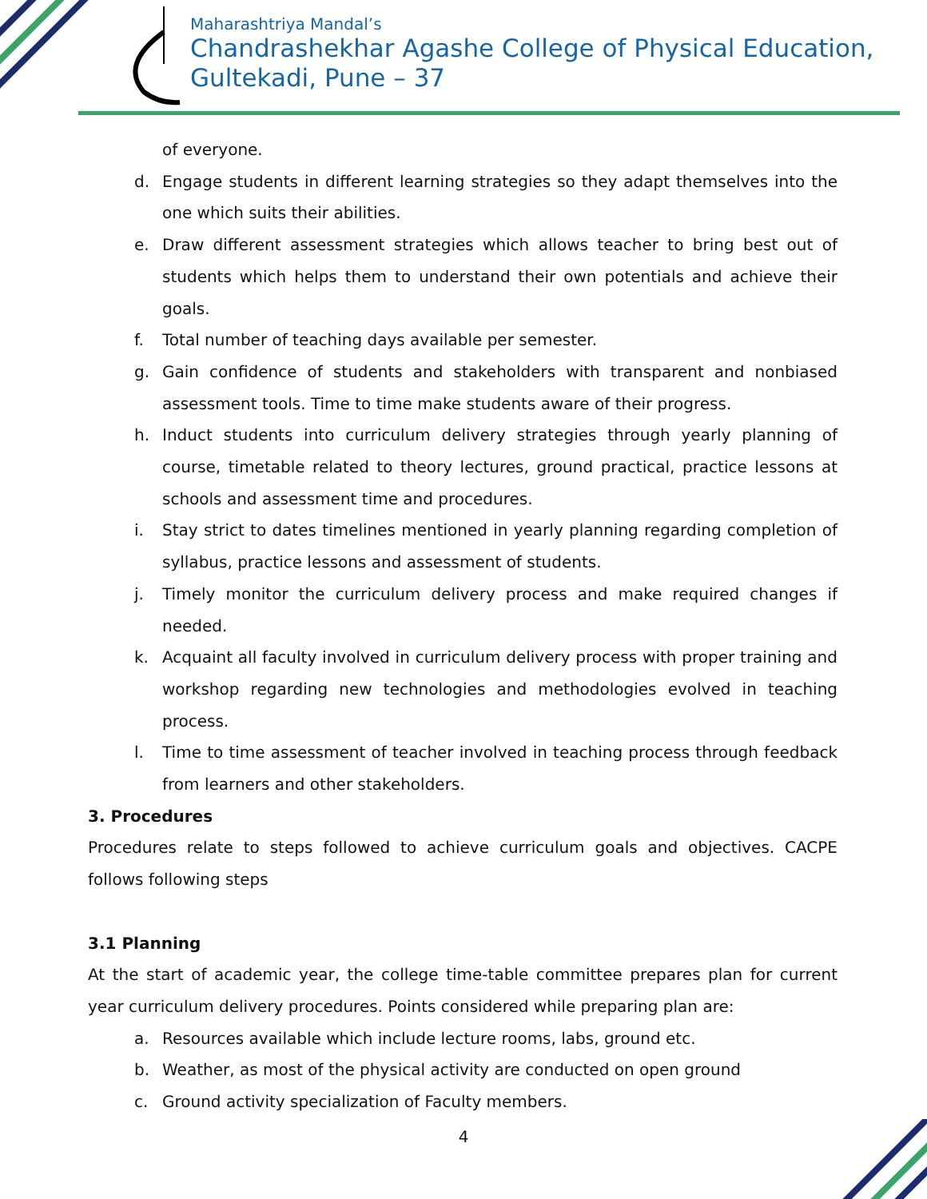Maharashtriya Mandal’s
Chandrashekhar Agashe College of Physical Education,
Gultekadi, Pune – 37
of everyone.
d. Engage students in different learning strategies so they adapt themselves into the one which suits their abilities.
e. Draw different assessment strategies which allows teacher to bring best out of students which helps them to understand their own potentials and achieve their goals.
f. Total number of teaching days available per semester.
g. Gain confidence of students and stakeholders with transparent and nonbiased assessment tools. Time to time make students aware of their progress.
h. Induct students into curriculum delivery strategies through yearly planning of course, timetable related to theory lectures, ground practical, practice lessons at schools and assessment time and procedures.
i. Stay strict to dates timelines mentioned in yearly planning regarding completion of syllabus, practice lessons and assessment of students.
j. Timely monitor the curriculum delivery process and make required changes if needed.
k. Acquaint all faculty involved in curriculum delivery process with proper training and workshop regarding new technologies and methodologies evolved in teaching process.
l. Time to time assessment of teacher involved in teaching process through feedback from learners and other stakeholders.
3. Procedures
Procedures relate to steps followed to achieve curriculum goals and objectives. CACPE follows following steps
3.1 Planning
At the start of academic year, the college time-table committee prepares plan for current year curriculum delivery procedures. Points considered while preparing plan are:
a. Resources available which include lecture rooms, labs, ground etc.
b. Weather, as most of the physical activity are conducted on open ground
c. Ground activity specialization of Faculty members.
4